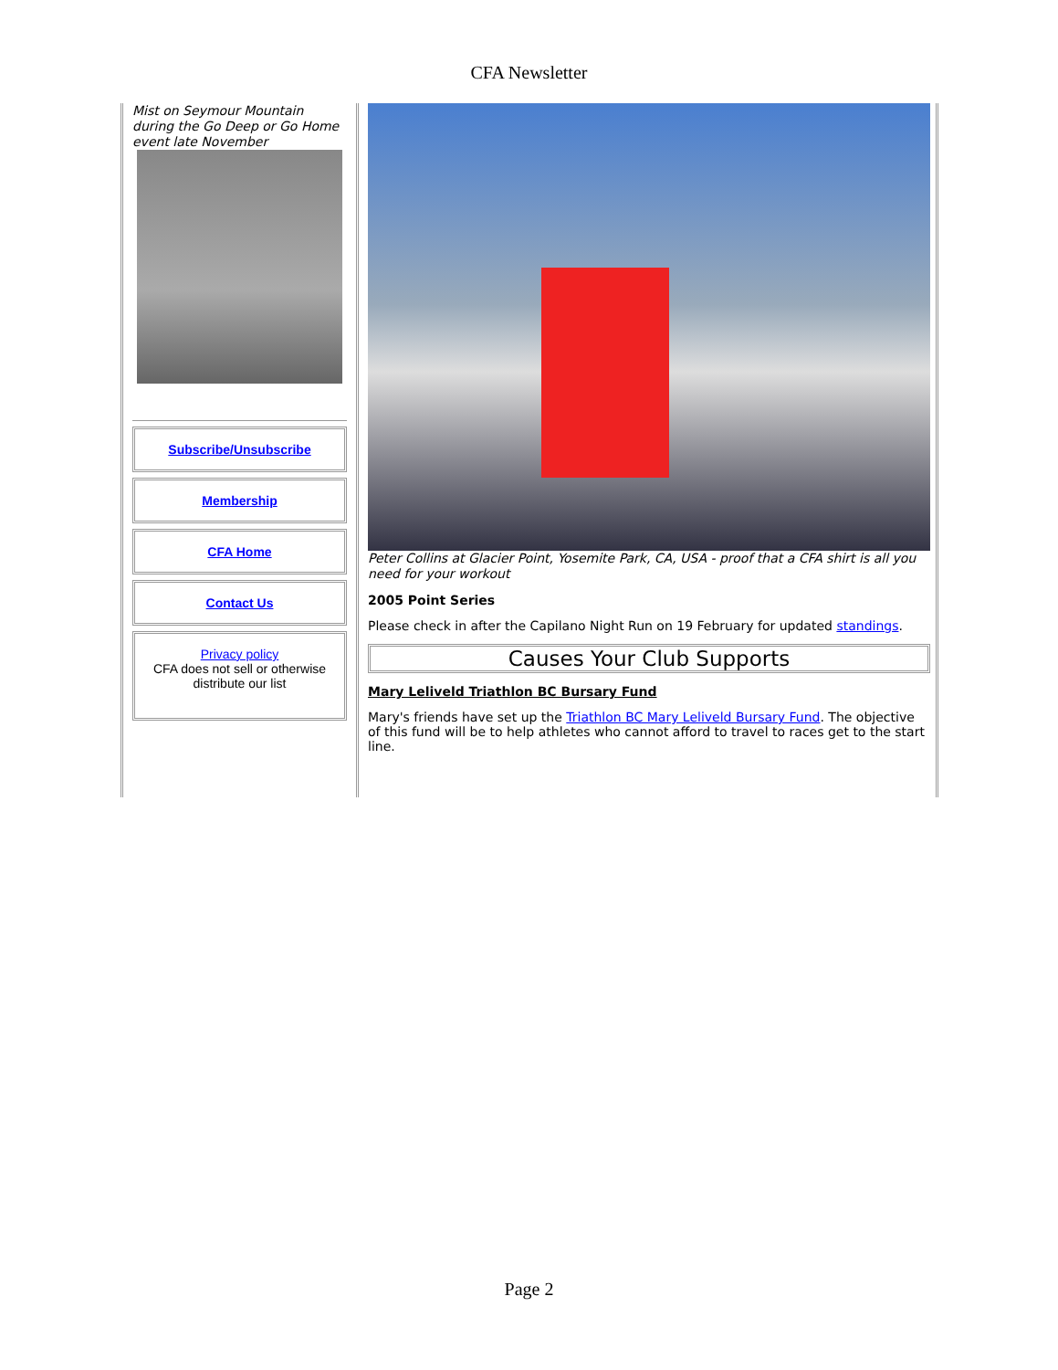CFA Newsletter
Mist on Seymour Mountain during the Go Deep or Go Home event late November
Subscribe/Unsubscribe
Membership
CFA Home
Contact Us
Privacy policy
CFA does not sell or otherwise distribute our list
Peter Collins at Glacier Point, Yosemite Park, CA, USA - proof that a CFA shirt is all you need for your workout
2005 Point Series
Please check in after the Capilano Night Run on 19 February for updated standings.
Causes Your Club Supports
Mary Leliveld Triathlon BC Bursary Fund
Mary's friends have set up the Triathlon BC Mary Leliveld Bursary Fund. The objective of this fund will be to help athletes who cannot afford to travel to races get to the start line.
Page 2